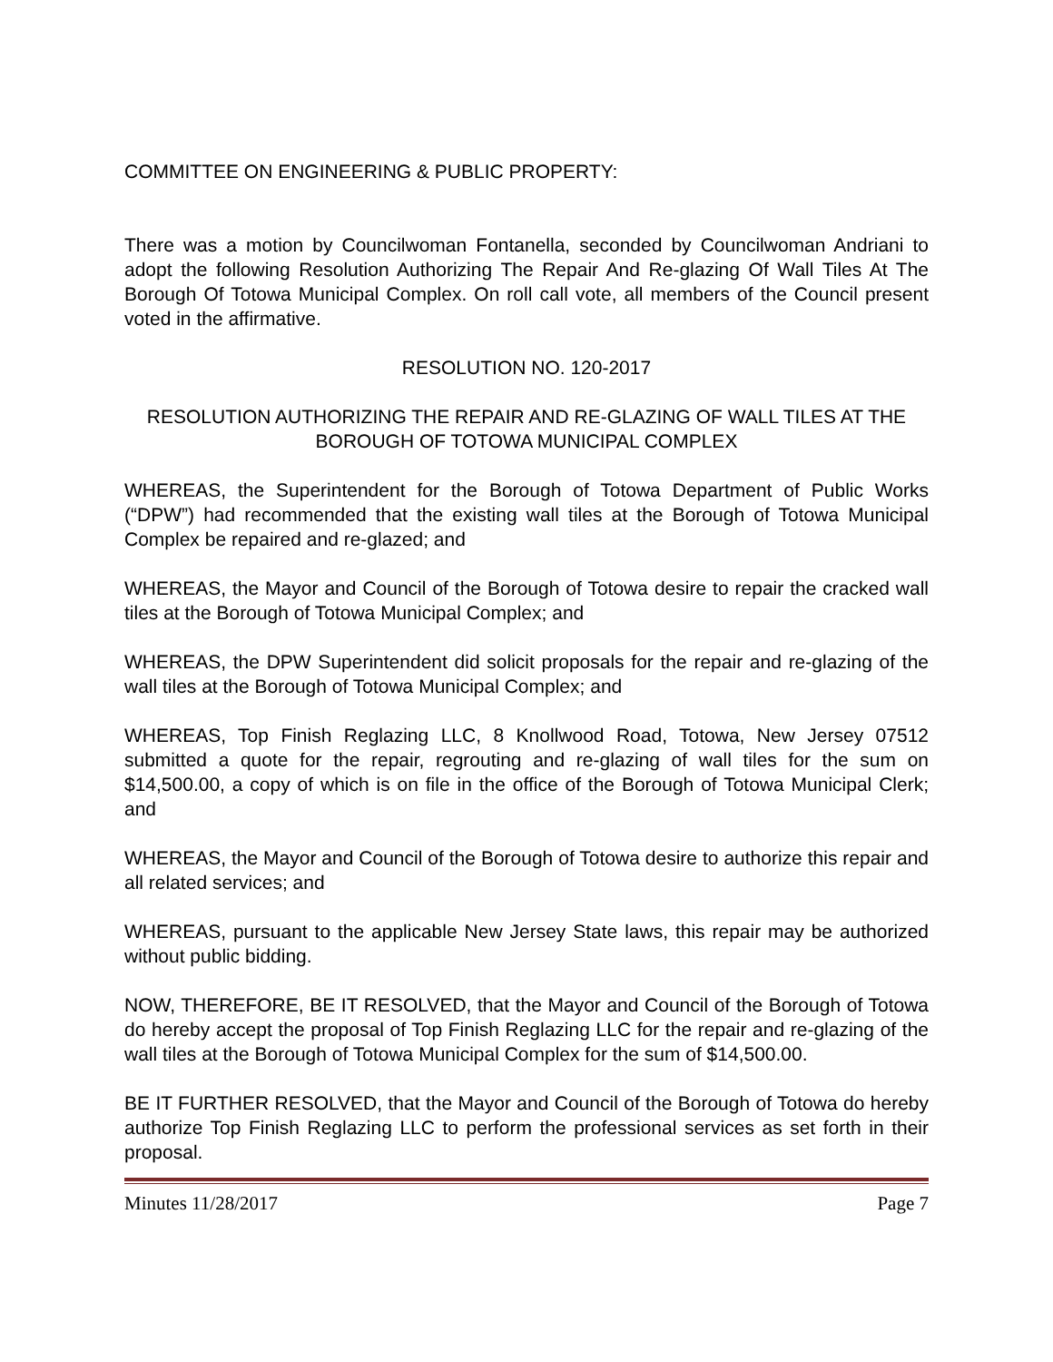COMMITTEE ON ENGINEERING & PUBLIC PROPERTY:
There was a motion by Councilwoman Fontanella, seconded by Councilwoman Andriani to adopt the following Resolution Authorizing The Repair And Re-glazing Of Wall Tiles At The Borough Of Totowa Municipal Complex. On roll call vote, all members of the Council present voted in the affirmative.
RESOLUTION NO. 120-2017
RESOLUTION AUTHORIZING THE REPAIR AND RE-GLAZING OF WALL TILES AT THE BOROUGH OF TOTOWA MUNICIPAL COMPLEX
WHEREAS, the Superintendent for the Borough of Totowa Department of Public Works (“DPW”) had recommended that the existing wall tiles at the Borough of Totowa Municipal Complex be repaired and re-glazed; and
WHEREAS, the Mayor and Council of the Borough of Totowa desire to repair the cracked wall tiles at the Borough of Totowa Municipal Complex; and
WHEREAS, the DPW Superintendent did solicit proposals for the repair and re-glazing of the wall tiles at the Borough of Totowa Municipal Complex; and
WHEREAS, Top Finish Reglazing LLC, 8 Knollwood Road, Totowa, New Jersey 07512 submitted a quote for the repair, regrouting and re-glazing of wall tiles for the sum on $14,500.00, a copy of which is on file in the office of the Borough of Totowa Municipal Clerk; and
WHEREAS, the Mayor and Council of the Borough of Totowa desire to authorize this repair and all related services; and
WHEREAS, pursuant to the applicable New Jersey State laws, this repair may be authorized without public bidding.
NOW, THEREFORE, BE IT RESOLVED, that the Mayor and Council of the Borough of Totowa do hereby accept the proposal of Top Finish Reglazing LLC for the repair and re-glazing of the wall tiles at the Borough of Totowa Municipal Complex for the sum of $14,500.00.
BE IT FURTHER RESOLVED, that the Mayor and Council of the Borough of Totowa do hereby authorize Top Finish Reglazing LLC to perform the professional services as set forth in their proposal.
Minutes 11/28/2017 Page 7